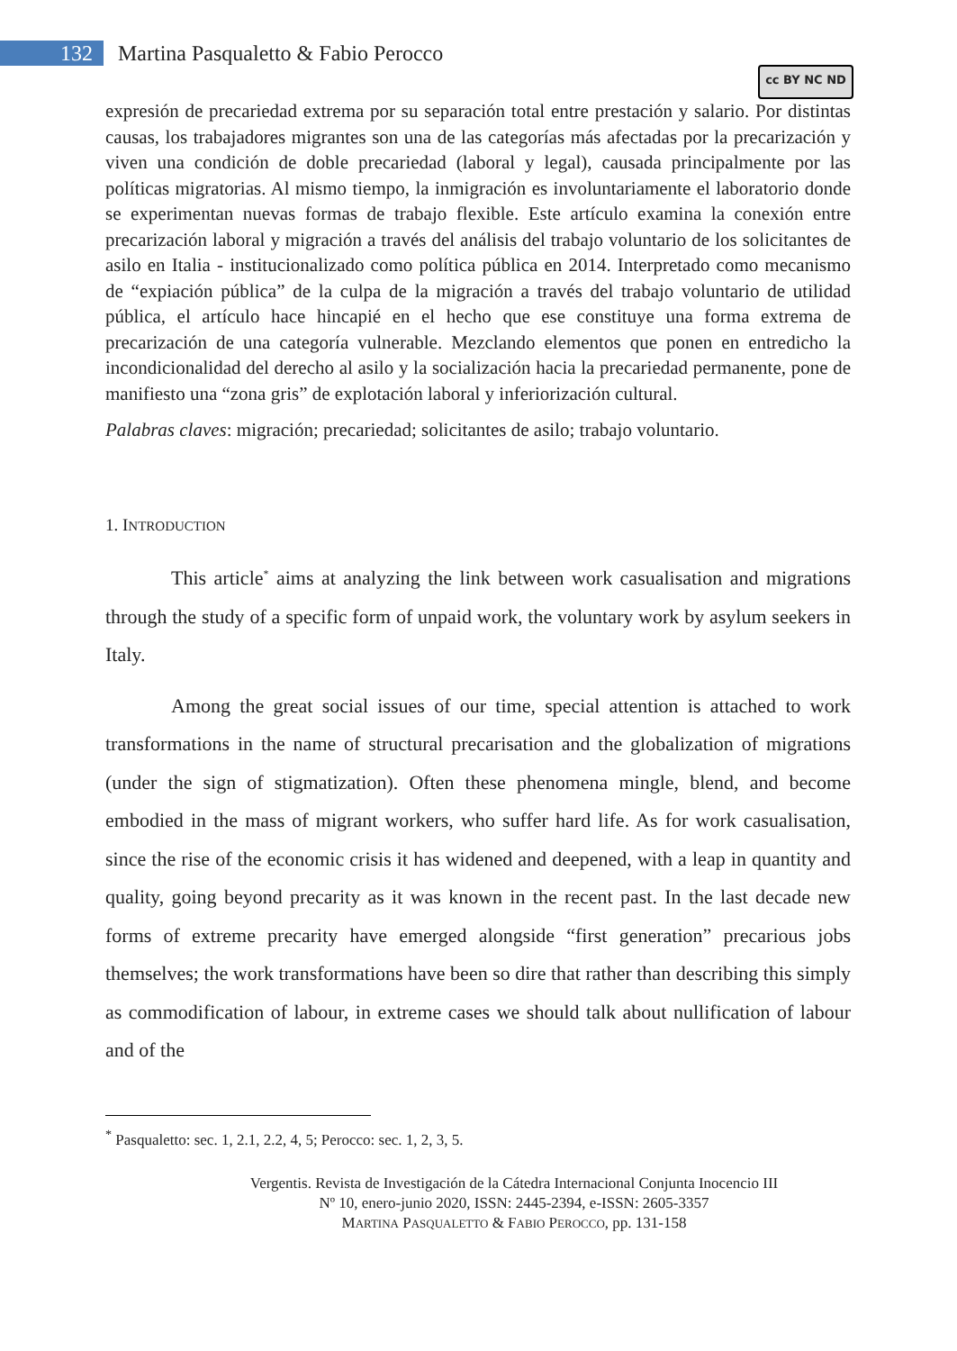132
Martina Pasqualetto & Fabio Perocco
cc BY NC ND
expresión de precariedad extrema por su separación total entre prestación y salario. Por distintas causas, los trabajadores migrantes son una de las categorías más afectadas por la precarización y viven una condición de doble precariedad (laboral y legal), causada principalmente por las políticas migratorias. Al mismo tiempo, la inmigración es involuntariamente el laboratorio donde se experimentan nuevas formas de trabajo flexible. Este artículo examina la conexión entre precarización laboral y migración a través del análisis del trabajo voluntario de los solicitantes de asilo en Italia - institucionalizado como política pública en 2014. Interpretado como mecanismo de “expiación pública” de la culpa de la migración a través del trabajo voluntario de utilidad pública, el artículo hace hincapié en el hecho que ese constituye una forma extrema de precarización de una categoría vulnerable. Mezclando elementos que ponen en entredicho la incondicionalidad del derecho al asilo y la socialización hacia la precariedad permanente, pone de manifiesto una “zona gris” de explotación laboral y inferiorización cultural.
Palabras claves: migración; precariedad; solicitantes de asilo; trabajo voluntario.
1. INTRODUCTION
This article<sup>*</sup> aims at analyzing the link between work casualisation and migrations through the study of a specific form of unpaid work, the voluntary work by asylum seekers in Italy.
Among the great social issues of our time, special attention is attached to work transformations in the name of structural precarisation and the globalization of migrations (under the sign of stigmatization). Often these phenomena mingle, blend, and become embodied in the mass of migrant workers, who suffer hard life. As for work casualisation, since the rise of the economic crisis it has widened and deepened, with a leap in quantity and quality, going beyond precarity as it was known in the recent past. In the last decade new forms of extreme precarity have emerged alongside “first generation” precarious jobs themselves; the work transformations have been so dire that rather than describing this simply as commodification of labour, in extreme cases we should talk about nullification of labour and of the
<sup>*</sup> Pasqualetto: sec. 1, 2.1, 2.2, 4, 5; Perocco: sec. 1, 2, 3, 5.
Vergentis. Revista de Investigación de la Cátedra Internacional Conjunta Inocencio III
Nº 10, enero-junio 2020, ISSN: 2445-2394, e-ISSN: 2605-3357
MARTINA PASQUALETTO & FABIO PEROCCO, pp. 131-158